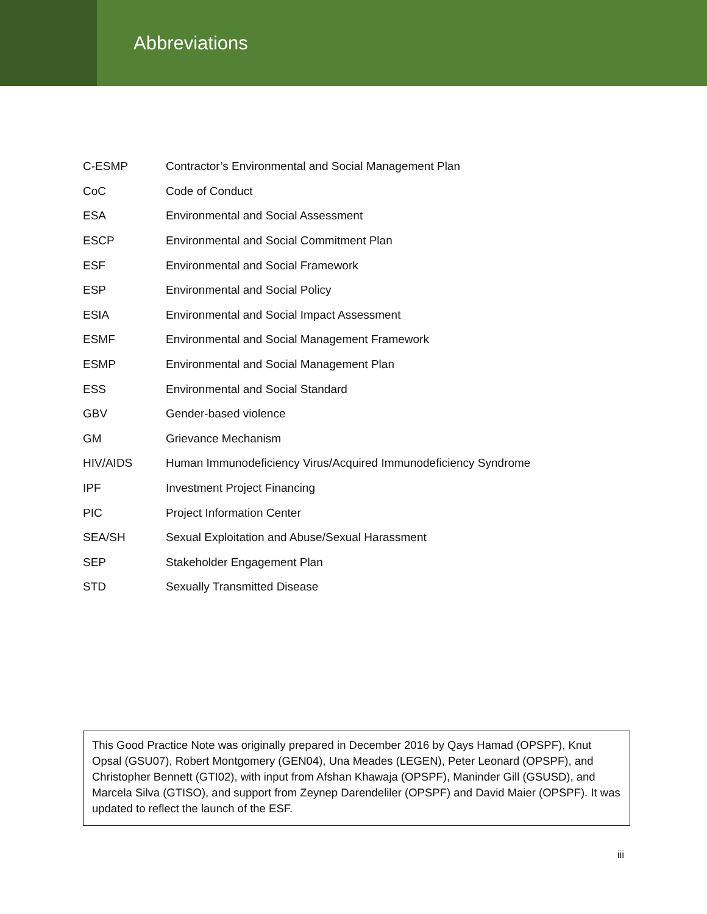Abbreviations
| C-ESMP | Contractor’s Environmental and Social Management Plan |
| CoC | Code of Conduct |
| ESA | Environmental and Social Assessment |
| ESCP | Environmental and Social Commitment Plan |
| ESF | Environmental and Social Framework |
| ESP | Environmental and Social Policy |
| ESIA | Environmental and Social Impact Assessment |
| ESMF | Environmental and Social Management Framework |
| ESMP | Environmental and Social Management Plan |
| ESS | Environmental and Social Standard |
| GBV | Gender-based violence |
| GM | Grievance Mechanism |
| HIV/AIDS | Human Immunodeficiency Virus/Acquired Immunodeficiency Syndrome |
| IPF | Investment Project Financing |
| PIC | Project Information Center |
| SEA/SH | Sexual Exploitation and Abuse/Sexual Harassment |
| SEP | Stakeholder Engagement Plan |
| STD | Sexually Transmitted Disease |
This Good Practice Note was originally prepared in December 2016 by Qays Hamad (OPSPF), Knut Opsal (GSU07), Robert Montgomery (GEN04), Una Meades (LEGEN), Peter Leonard (OPSPF), and Christopher Bennett (GTI02), with input from Afshan Khawaja (OPSPF), Maninder Gill (GSUSD), and Marcela Silva (GTISO), and support from Zeynep Darendeliler (OPSPF) and David Maier (OPSPF). It was updated to reflect the launch of the ESF.
iii